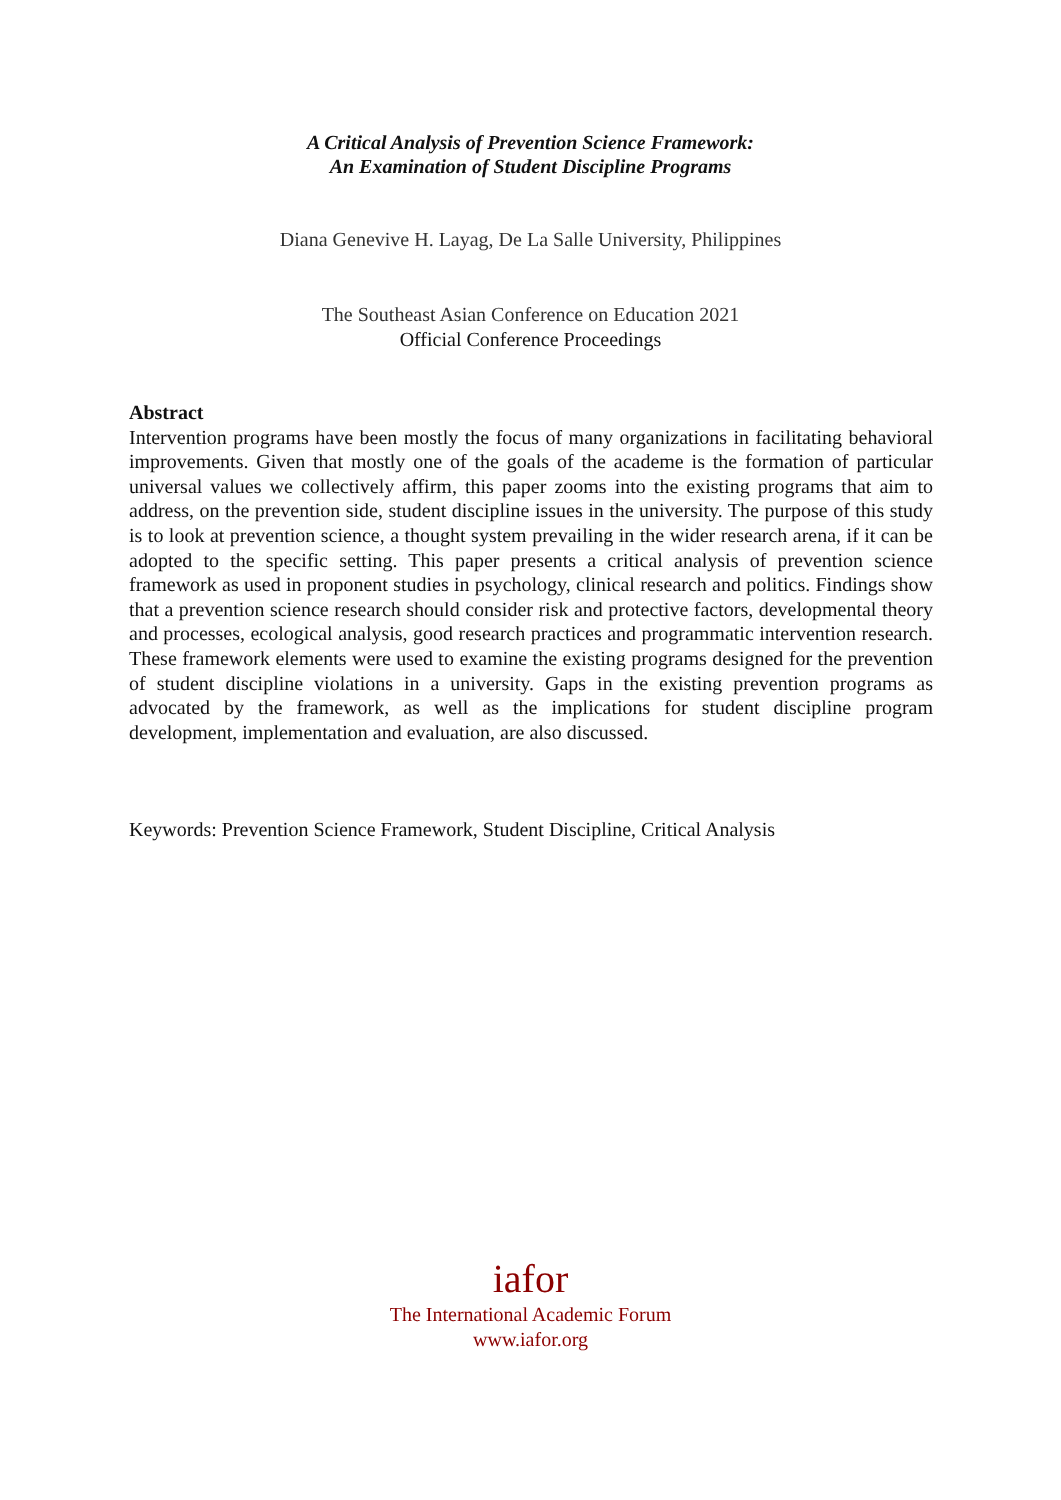A Critical Analysis of Prevention Science Framework:
An Examination of Student Discipline Programs
Diana Genevive H. Layag, De La Salle University, Philippines
The Southeast Asian Conference on Education 2021
Official Conference Proceedings
Abstract
Intervention programs have been mostly the focus of many organizations in facilitating behavioral improvements. Given that mostly one of the goals of the academe is the formation of particular universal values we collectively affirm, this paper zooms into the existing programs that aim to address, on the prevention side, student discipline issues in the university. The purpose of this study is to look at prevention science, a thought system prevailing in the wider research arena, if it can be adopted to the specific setting. This paper presents a critical analysis of prevention science framework as used in proponent studies in psychology, clinical research and politics. Findings show that a prevention science research should consider risk and protective factors, developmental theory and processes, ecological analysis, good research practices and programmatic intervention research. These framework elements were used to examine the existing programs designed for the prevention of student discipline violations in a university. Gaps in the existing prevention programs as advocated by the framework, as well as the implications for student discipline program development, implementation and evaluation, are also discussed.
Keywords: Prevention Science Framework, Student Discipline, Critical Analysis
iafor
The International Academic Forum
www.iafor.org